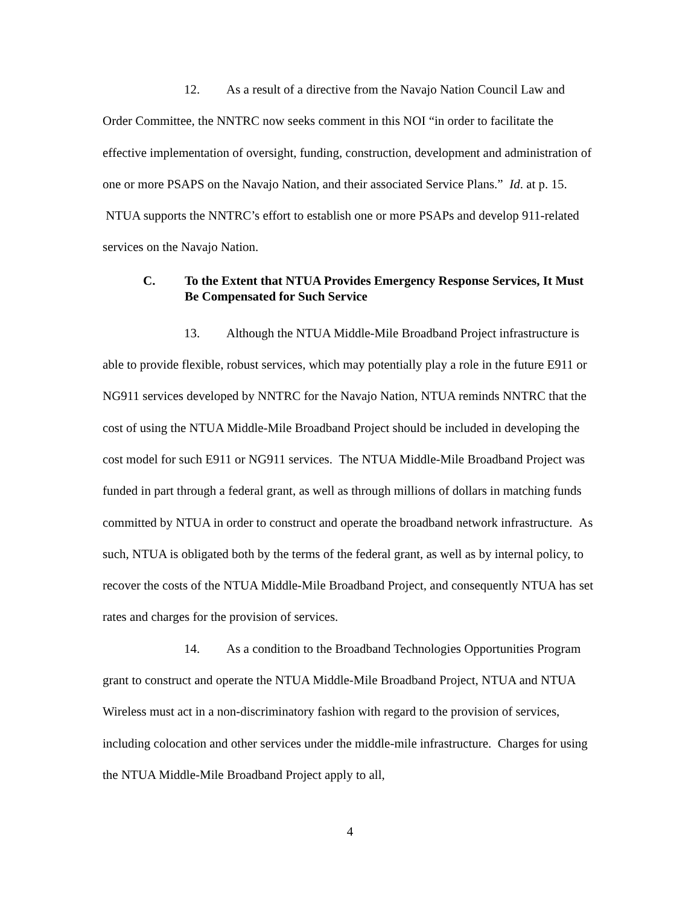12. As a result of a directive from the Navajo Nation Council Law and Order Committee, the NNTRC now seeks comment in this NOI “in order to facilitate the effective implementation of oversight, funding, construction, development and administration of one or more PSAPS on the Navajo Nation, and their associated Service Plans.” Id. at p. 15. NTUA supports the NNTRC’s effort to establish one or more PSAPs and develop 911-related services on the Navajo Nation.
C. To the Extent that NTUA Provides Emergency Response Services, It Must Be Compensated for Such Service
13. Although the NTUA Middle-Mile Broadband Project infrastructure is able to provide flexible, robust services, which may potentially play a role in the future E911 or NG911 services developed by NNTRC for the Navajo Nation, NTUA reminds NNTRC that the cost of using the NTUA Middle-Mile Broadband Project should be included in developing the cost model for such E911 or NG911 services. The NTUA Middle-Mile Broadband Project was funded in part through a federal grant, as well as through millions of dollars in matching funds committed by NTUA in order to construct and operate the broadband network infrastructure. As such, NTUA is obligated both by the terms of the federal grant, as well as by internal policy, to recover the costs of the NTUA Middle-Mile Broadband Project, and consequently NTUA has set rates and charges for the provision of services.
14. As a condition to the Broadband Technologies Opportunities Program grant to construct and operate the NTUA Middle-Mile Broadband Project, NTUA and NTUA Wireless must act in a non-discriminatory fashion with regard to the provision of services, including colocation and other services under the middle-mile infrastructure. Charges for using the NTUA Middle-Mile Broadband Project apply to all,
4